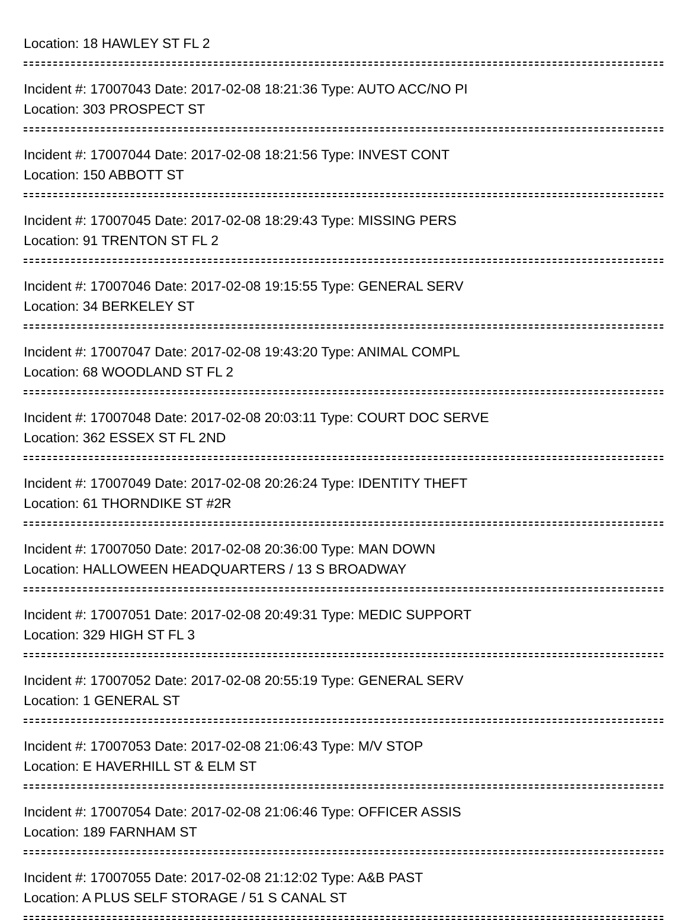Location: 18 HAWLEY ST FL 2
Incident #: 17007043 Date: 2017-02-08 18:21:36 Type: AUTO ACC/NO PI
Location: 303 PROSPECT ST
Incident #: 17007044 Date: 2017-02-08 18:21:56 Type: INVEST CONT
Location: 150 ABBOTT ST
Incident #: 17007045 Date: 2017-02-08 18:29:43 Type: MISSING PERS
Location: 91 TRENTON ST FL 2
Incident #: 17007046 Date: 2017-02-08 19:15:55 Type: GENERAL SERV
Location: 34 BERKELEY ST
Incident #: 17007047 Date: 2017-02-08 19:43:20 Type: ANIMAL COMPL
Location: 68 WOODLAND ST FL 2
Incident #: 17007048 Date: 2017-02-08 20:03:11 Type: COURT DOC SERVE
Location: 362 ESSEX ST FL 2ND
Incident #: 17007049 Date: 2017-02-08 20:26:24 Type: IDENTITY THEFT
Location: 61 THORNDIKE ST #2R
Incident #: 17007050 Date: 2017-02-08 20:36:00 Type: MAN DOWN
Location: HALLOWEEN HEADQUARTERS / 13 S BROADWAY
Incident #: 17007051 Date: 2017-02-08 20:49:31 Type: MEDIC SUPPORT
Location: 329 HIGH ST FL 3
Incident #: 17007052 Date: 2017-02-08 20:55:19 Type: GENERAL SERV
Location: 1 GENERAL ST
Incident #: 17007053 Date: 2017-02-08 21:06:43 Type: M/V STOP
Location: E HAVERHILL ST & ELM ST
Incident #: 17007054 Date: 2017-02-08 21:06:46 Type: OFFICER ASSIS
Location: 189 FARNHAM ST
Incident #: 17007055 Date: 2017-02-08 21:12:02 Type: A&B PAST
Location: A PLUS SELF STORAGE / 51 S CANAL ST